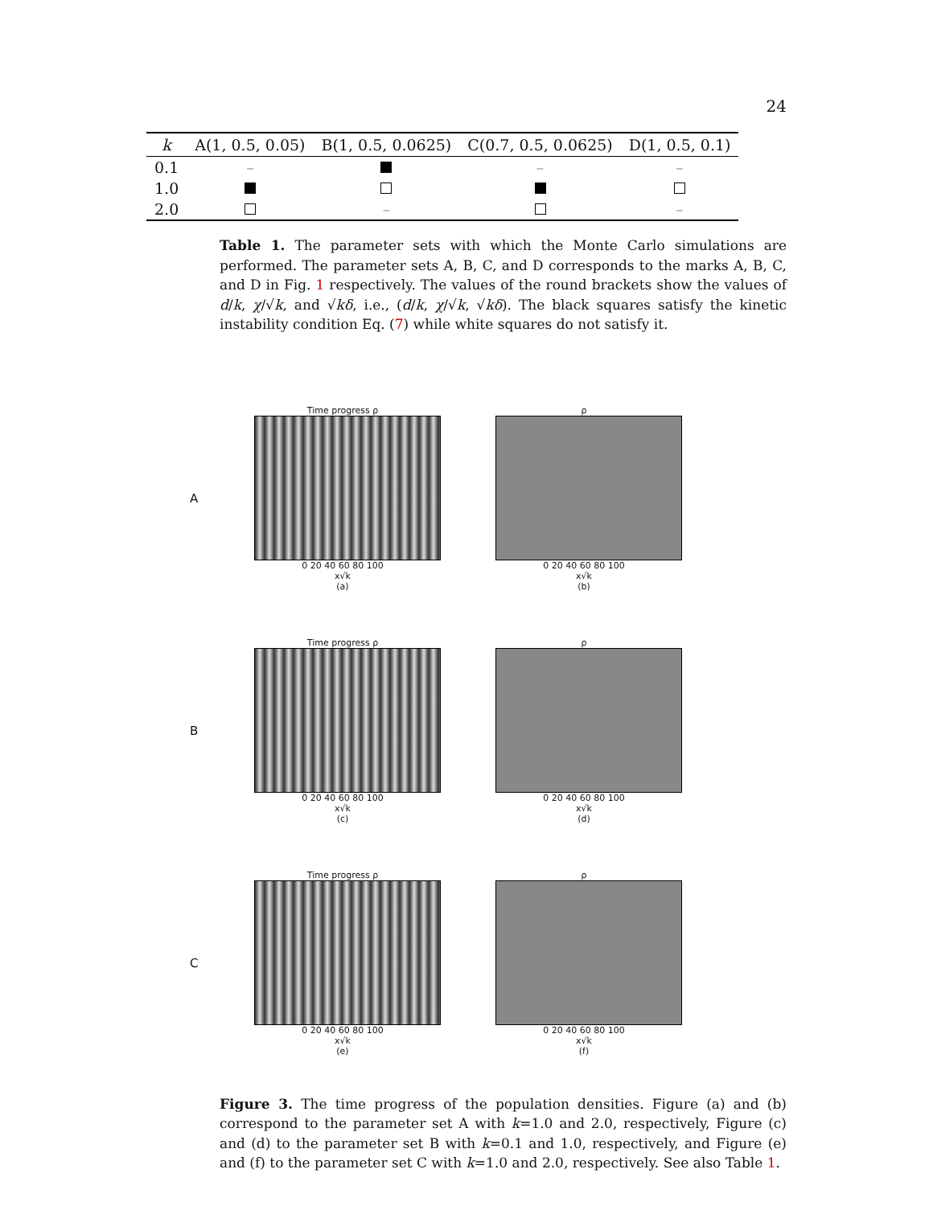24
| k | A(1, 0.5, 0.05) | B(1, 0.5, 0.0625) | C(0.7, 0.5, 0.0625) | D(1, 0.5, 0.1) |
| --- | --- | --- | --- | --- |
| 0.1 | – | | – | – |
| 1.0 | | | | |
| 2.0 | | – | | – |
Table 1. The parameter sets with which the Monte Carlo simulations are performed. The parameter sets A, B, C, and D corresponds to the marks A, B, C, and D in Fig. 1 respectively. The values of the round brackets show the values of d/k, χ/√k, and √kδ, i.e., (d/k, χ/√k, √kδ). The black squares satisfy the kinetic instability condition Eq. (7) while white squares do not satisfy it.
A
Time progress ρ
0 20 40 60 80 100
x√k
(a)
ρ
0 20 40 60 80 100
x√k
(b)
B
Time progress ρ
0 20 40 60 80 100
x√k
(c)
ρ
0 20 40 60 80 100
x√k
(d)
C
Time progress ρ
0 20 40 60 80 100
x√k
(e)
ρ
0 20 40 60 80 100
x√k
(f)
Figure 3. The time progress of the population densities. Figure (a) and (b) correspond to the parameter set A with k=1.0 and 2.0, respectively, Figure (c) and (d) to the parameter set B with k=0.1 and 1.0, respectively, and Figure (e) and (f) to the parameter set C with k=1.0 and 2.0, respectively. See also Table 1.